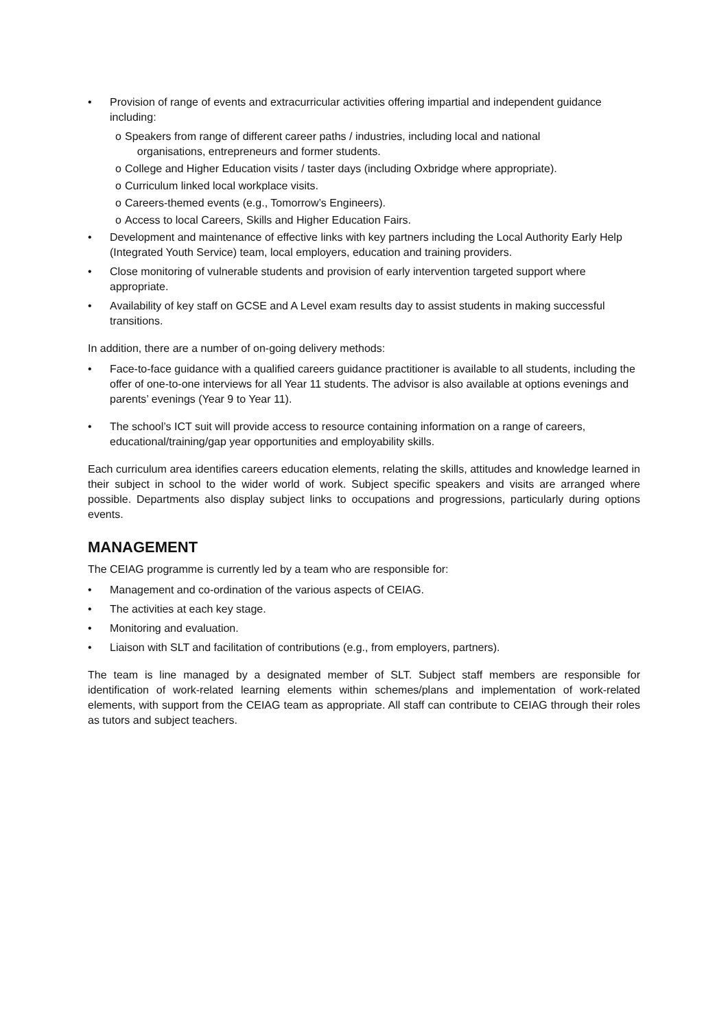• Provision of range of events and extracurricular activities offering impartial and independent guidance including:
o Speakers from range of different career paths / industries, including local and national
organisations, entrepreneurs and former students.
o College and Higher Education visits / taster days (including Oxbridge where appropriate).
o Curriculum linked local workplace visits.
o Careers-themed events (e.g., Tomorrow’s Engineers).
o Access to local Careers, Skills and Higher Education Fairs.
• Development and maintenance of effective links with key partners including the Local Authority Early Help (Integrated Youth Service) team, local employers, education and training providers.
• Close monitoring of vulnerable students and provision of early intervention targeted support where appropriate.
• Availability of key staff on GCSE and A Level exam results day to assist students in making successful transitions.
In addition, there are a number of on-going delivery methods:
• Face-to-face guidance with a qualified careers guidance practitioner is available to all students, including the offer of one-to-one interviews for all Year 11 students. The advisor is also available at options evenings and parents’ evenings (Year 9 to Year 11).
• The school’s ICT suit will provide access to resource containing information on a range of careers, educational/training/gap year opportunities and employability skills.
Each curriculum area identifies careers education elements, relating the skills, attitudes and knowledge learned in their subject in school to the wider world of work. Subject specific speakers and visits are arranged where possible. Departments also display subject links to occupations and progressions, particularly during options events.
MANAGEMENT
The CEIAG programme is currently led by a team who are responsible for:
• Management and co-ordination of the various aspects of CEIAG.
• The activities at each key stage.
• Monitoring and evaluation.
• Liaison with SLT and facilitation of contributions (e.g., from employers, partners).
The team is line managed by a designated member of SLT. Subject staff members are responsible for identification of work-related learning elements within schemes/plans and implementation of work-related elements, with support from the CEIAG team as appropriate. All staff can contribute to CEIAG through their roles as tutors and subject teachers.